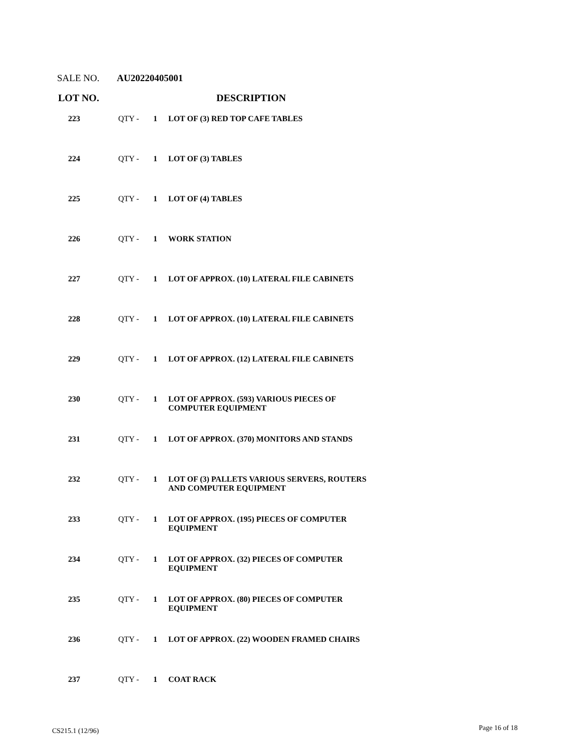SALE NO. AU20220405001
LOT NO. DESCRIPTION
| 223 | QTY - | 1 | LOT OF (3) RED TOP CAFE TABLES |
| 224 | QTY - | 1 | LOT OF (3) TABLES |
| 225 | QTY - | 1 | LOT OF (4) TABLES |
| 226 | QTY - | 1 | WORK STATION |
| 227 | QTY - | 1 | LOT OF APPROX. (10) LATERAL FILE CABINETS |
| 228 | QTY - | 1 | LOT OF APPROX. (10) LATERAL FILE CABINETS |
| 229 | QTY - | 1 | LOT OF APPROX. (12) LATERAL FILE CABINETS |
| 230 | QTY - | 1 | LOT OF APPROX. (593) VARIOUS PIECES OF COMPUTER EQUIPMENT |
| 231 | QTY - | 1 | LOT OF APPROX. (370) MONITORS AND STANDS |
| 232 | QTY - | 1 | LOT OF (3) PALLETS VARIOUS SERVERS, ROUTERS AND COMPUTER EQUIPMENT |
| 233 | QTY - | 1 | LOT OF APPROX. (195) PIECES OF COMPUTER EQUIPMENT |
| 234 | QTY - | 1 | LOT OF APPROX. (32) PIECES OF COMPUTER EQUIPMENT |
| 235 | QTY - | 1 | LOT OF APPROX. (80) PIECES OF COMPUTER EQUIPMENT |
| 236 | QTY - | 1 | LOT OF APPROX. (22) WOODEN FRAMED CHAIRS |
| 237 | QTY - | 1 | COAT RACK |
CS215.1 (12/96) Page 16 of 18